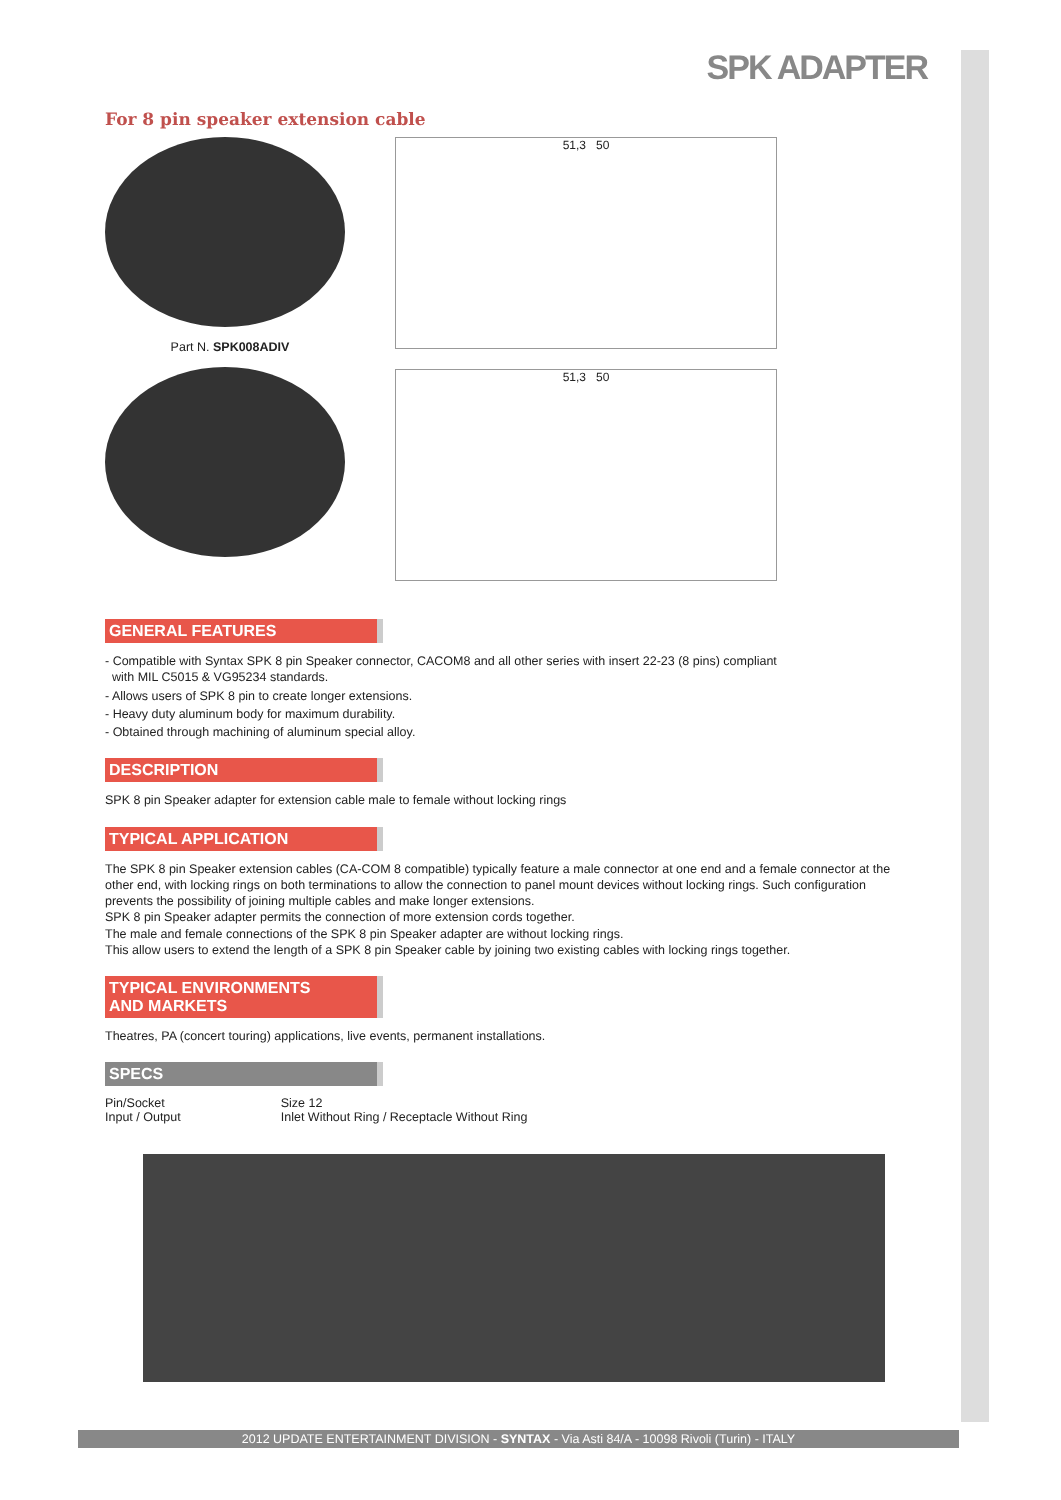SPK ADAPTER
For 8 pin speaker extension cable
Part N. SPK008ADIV
51,3 50
51,3 50
GENERAL FEATURES
- Compatible with Syntax SPK 8 pin Speaker connector, CACOM8 and all other series with insert 22-23 (8 pins) compliant
with MIL C5015 & VG95234 standards.
- Allows users of SPK 8 pin to create longer extensions.
- Heavy duty aluminum body for maximum durability.
- Obtained through machining of aluminum special alloy.
DESCRIPTION
SPK 8 pin Speaker adapter for extension cable male to female without locking rings
TYPICAL APPLICATION
The SPK 8 pin Speaker extension cables (CA-COM 8 compatible) typically feature a male connector at one end and a female connector at the other end, with locking rings on both terminations to allow the connection to panel mount devices without locking rings. Such configuration prevents the possibility of joining multiple cables and make longer extensions.
SPK 8 pin Speaker adapter permits the connection of more extension cords together.
The male and female connections of the SPK 8 pin Speaker adapter are without locking rings.
This allow users to extend the length of a SPK 8 pin Speaker cable by joining two existing cables with locking rings together.
TYPICAL ENVIRONMENTS
AND MARKETS
Theatres, PA (concert touring) applications, live events, permanent installations.
SPECS
| Pin/Socket | Size 12 |
| Input / Output | Inlet Without Ring / Receptacle Without Ring |
2012 UPDATE ENTERTAINMENT DIVISION - SYNTAX - Via Asti 84/A - 10098 Rivoli (Turin) - ITALY